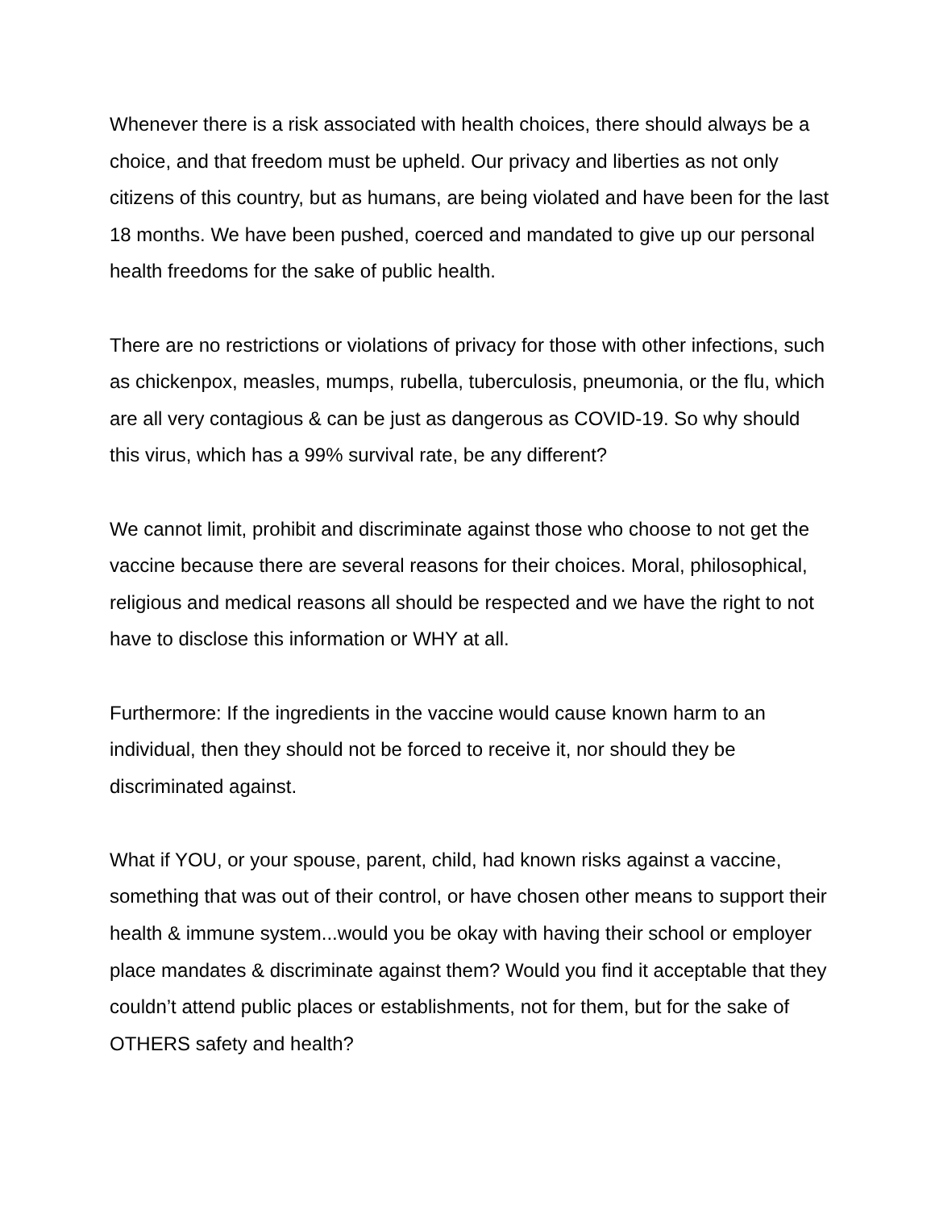Whenever there is a risk associated with health choices, there should always be a choice, and that freedom must be upheld. Our privacy and liberties as not only citizens of this country, but as humans, are being violated and have been for the last 18 months. We have been pushed, coerced and mandated to give up our personal health freedoms for the sake of public health.
There are no restrictions or violations of privacy for those with other infections, such as chickenpox, measles, mumps, rubella, tuberculosis, pneumonia, or the flu, which are all very contagious & can be just as dangerous as COVID-19. So why should this virus, which has a 99% survival rate, be any different?
We cannot limit, prohibit and discriminate against those who choose to not get the vaccine because there are several reasons for their choices. Moral, philosophical, religious and medical reasons all should be respected and we have the right to not have to disclose this information or WHY at all.
Furthermore: If the ingredients in the vaccine would cause known harm to an individual, then they should not be forced to receive it, nor should they be discriminated against.
What if YOU, or your spouse, parent, child, had known risks against a vaccine, something that was out of their control, or have chosen other means to support their health & immune system...would you be okay with having their school or employer place mandates & discriminate against them? Would you find it acceptable that they couldn’t attend public places or establishments, not for them, but for the sake of OTHERS safety and health?